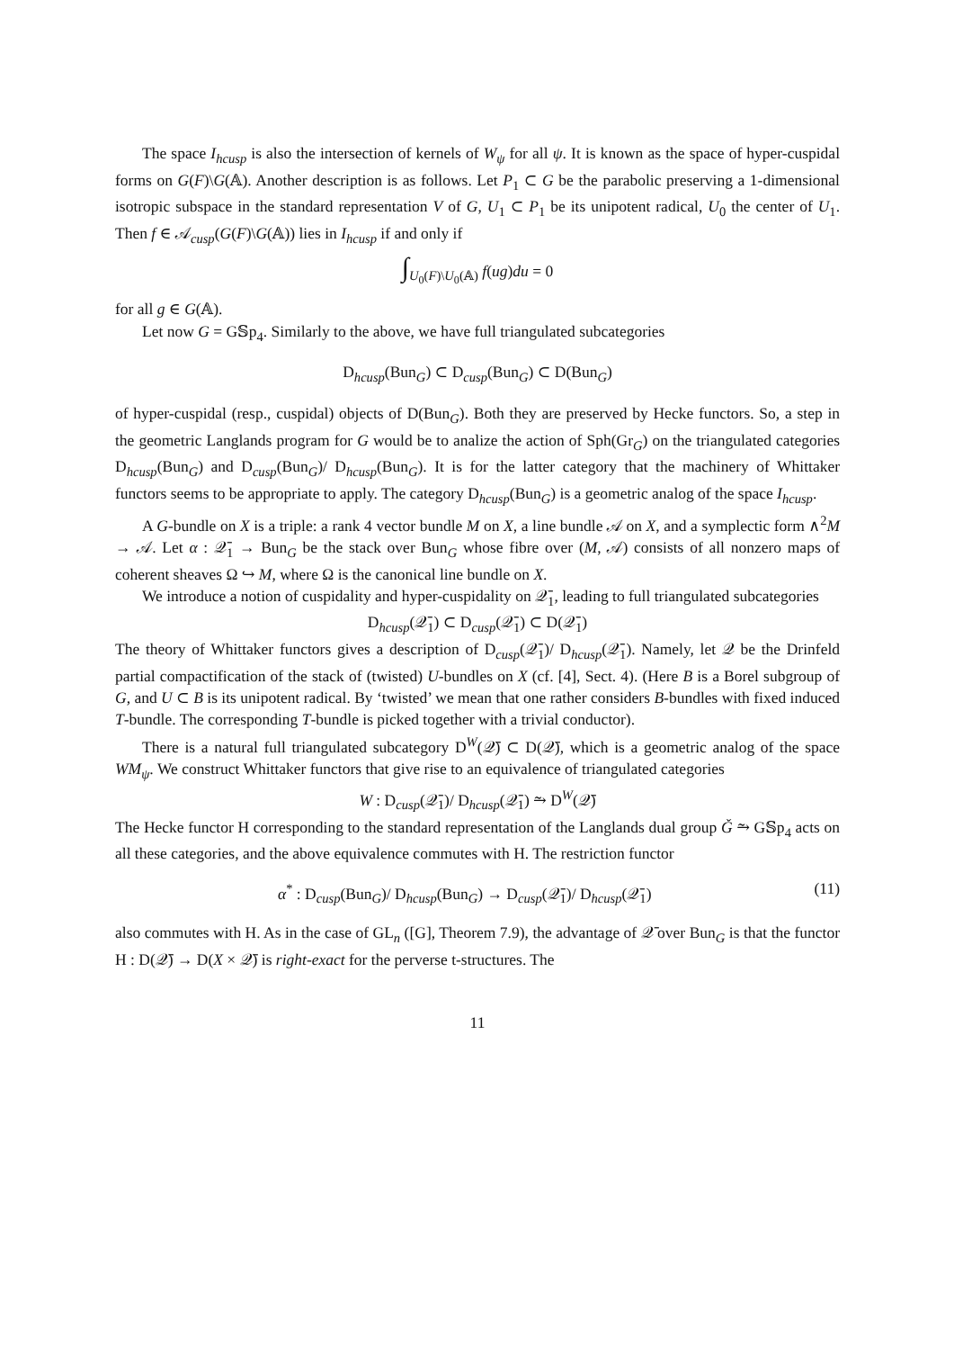The space I<sub>hcusp</sub> is also the intersection of kernels of W<sub>ψ</sub> for all ψ. It is known as the space of hyper-cuspidal forms on G(F)\G(𝔸). Another description is as follows. Let P<sub>1</sub> ⊂ G be the parabolic preserving a 1-dimensional isotropic subspace in the standard representation V of G, U<sub>1</sub> ⊂ P<sub>1</sub> be its unipotent radical, U<sub>0</sub> the center of U<sub>1</sub>. Then f ∈ 𝒜<sub>cusp</sub>(G(F)\G(𝔸)) lies in I<sub>hcusp</sub> if and only if
∫<sub>U<sub>0</sub>(F)\U<sub>0</sub>(𝔸)</sub> f(ug)du = 0
for all g ∈ G(𝔸).
Let now G = G𝕊p<sub>4</sub>. Similarly to the above, we have full triangulated subcategories
D<sub>hcusp</sub>(Bun<sub>G</sub>) ⊂ D<sub>cusp</sub>(Bun<sub>G</sub>) ⊂ D(Bun<sub>G</sub>)
of hyper-cuspidal (resp., cuspidal) objects of D(Bun<sub>G</sub>). Both they are preserved by Hecke functors. So, a step in the geometric Langlands program for G would be to analize the action of Sph(Gr<sub>G</sub>) on the triangulated categories D<sub>hcusp</sub>(Bun<sub>G</sub>) and D<sub>cusp</sub>(Bun<sub>G</sub>)/ D<sub>hcusp</sub>(Bun<sub>G</sub>). It is for the latter category that the machinery of Whittaker functors seems to be appropriate to apply. The category D<sub>hcusp</sub>(Bun<sub>G</sub>) is a geometric analog of the space I<sub>hcusp</sub>.
A G-bundle on X is a triple: a rank 4 vector bundle M on X, a line bundle 𝒜 on X, and a symplectic form ∧<sup>2</sup>M → 𝒜. Let α : 𝒬̄<sub>1</sub> → Bun<sub>G</sub> be the stack over Bun<sub>G</sub> whose fibre over (M, 𝒜) consists of all nonzero maps of coherent sheaves Ω ↪ M, where Ω is the canonical line bundle on X.
We introduce a notion of cuspidality and hyper-cuspidality on 𝒬̄<sub>1</sub>, leading to full triangulated subcategories
D<sub>hcusp</sub>(𝒬̄<sub>1</sub>) ⊂ D<sub>cusp</sub>(𝒬̄<sub>1</sub>) ⊂ D(𝒬̄<sub>1</sub>)
The theory of Whittaker functors gives a description of D<sub>cusp</sub>(𝒬̄<sub>1</sub>)/ D<sub>hcusp</sub>(𝒬̄<sub>1</sub>). Namely, let 𝒬 be the Drinfeld partial compactification of the stack of (twisted) U-bundles on X (cf. [4], Sect. 4). (Here B is a Borel subgroup of G, and U ⊂ B is its unipotent radical. By ‘twisted’ we mean that one rather considers B-bundles with fixed induced T-bundle. The corresponding T-bundle is picked together with a trivial conductor).
There is a natural full triangulated subcategory D<sup>W</sup>(𝒬̄) ⊂ D(𝒬̄), which is a geometric analog of the space WM<sub>ψ</sub>. We construct Whittaker functors that give rise to an equivalence of triangulated categories
W : D<sub>cusp</sub>(𝒬̄<sub>1</sub>)/ D<sub>hcusp</sub>(𝒬̄<sub>1</sub>) ⥲ D<sup>W</sup>(𝒬̄)
The Hecke functor H corresponding to the standard representation of the Langlands dual group Ǧ ⥲ G𝕊p<sub>4</sub> acts on all these categories, and the above equivalence commutes with H. The restriction functor
α<sup>*</sup> : D<sub>cusp</sub>(Bun<sub>G</sub>)/ D<sub>hcusp</sub>(Bun<sub>G</sub>) → D<sub>cusp</sub>(𝒬̄<sub>1</sub>)/ D<sub>hcusp</sub>(𝒬̄<sub>1</sub>) (11)
also commutes with H. As in the case of GL<sub>n</sub> ([G], Theorem 7.9), the advantage of 𝒬̄ over Bun<sub>G</sub> is that the functor H : D(𝒬̄) → D(X × 𝒬̄) is right-exact for the perverse t-structures. The
11